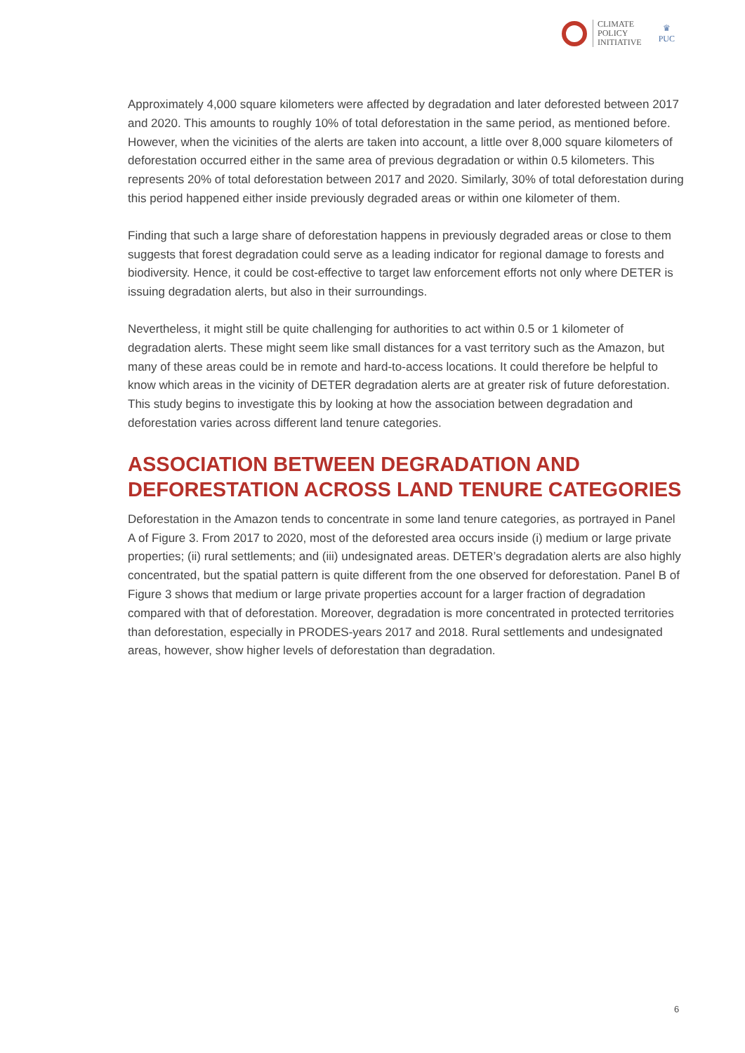CLIMATE
POLICY
INITIATIVE
♛
PUC
Approximately 4,000 square kilometers were affected by degradation and later deforested between 2017 and 2020. This amounts to roughly 10% of total deforestation in the same period, as mentioned before. However, when the vicinities of the alerts are taken into account, a little over 8,000 square kilometers of deforestation occurred either in the same area of previous degradation or within 0.5 kilometers. This represents 20% of total deforestation between 2017 and 2020. Similarly, 30% of total deforestation during this period happened either inside previously degraded areas or within one kilometer of them.
Finding that such a large share of deforestation happens in previously degraded areas or close to them suggests that forest degradation could serve as a leading indicator for regional damage to forests and biodiversity. Hence, it could be cost-effective to target law enforcement efforts not only where DETER is issuing degradation alerts, but also in their surroundings.
Nevertheless, it might still be quite challenging for authorities to act within 0.5 or 1 kilometer of degradation alerts. These might seem like small distances for a vast territory such as the Amazon, but many of these areas could be in remote and hard-to-access locations. It could therefore be helpful to know which areas in the vicinity of DETER degradation alerts are at greater risk of future deforestation. This study begins to investigate this by looking at how the association between degradation and deforestation varies across different land tenure categories.
ASSOCIATION BETWEEN DEGRADATION AND DEFORESTATION ACROSS LAND TENURE CATEGORIES
Deforestation in the Amazon tends to concentrate in some land tenure categories, as portrayed in Panel A of Figure 3. From 2017 to 2020, most of the deforested area occurs inside (i) medium or large private properties; (ii) rural settlements; and (iii) undesignated areas. DETER’s degradation alerts are also highly concentrated, but the spatial pattern is quite different from the one observed for deforestation. Panel B of Figure 3 shows that medium or large private properties account for a larger fraction of degradation compared with that of deforestation. Moreover, degradation is more concentrated in protected territories than deforestation, especially in PRODES-years 2017 and 2018. Rural settlements and undesignated areas, however, show higher levels of deforestation than degradation.
6